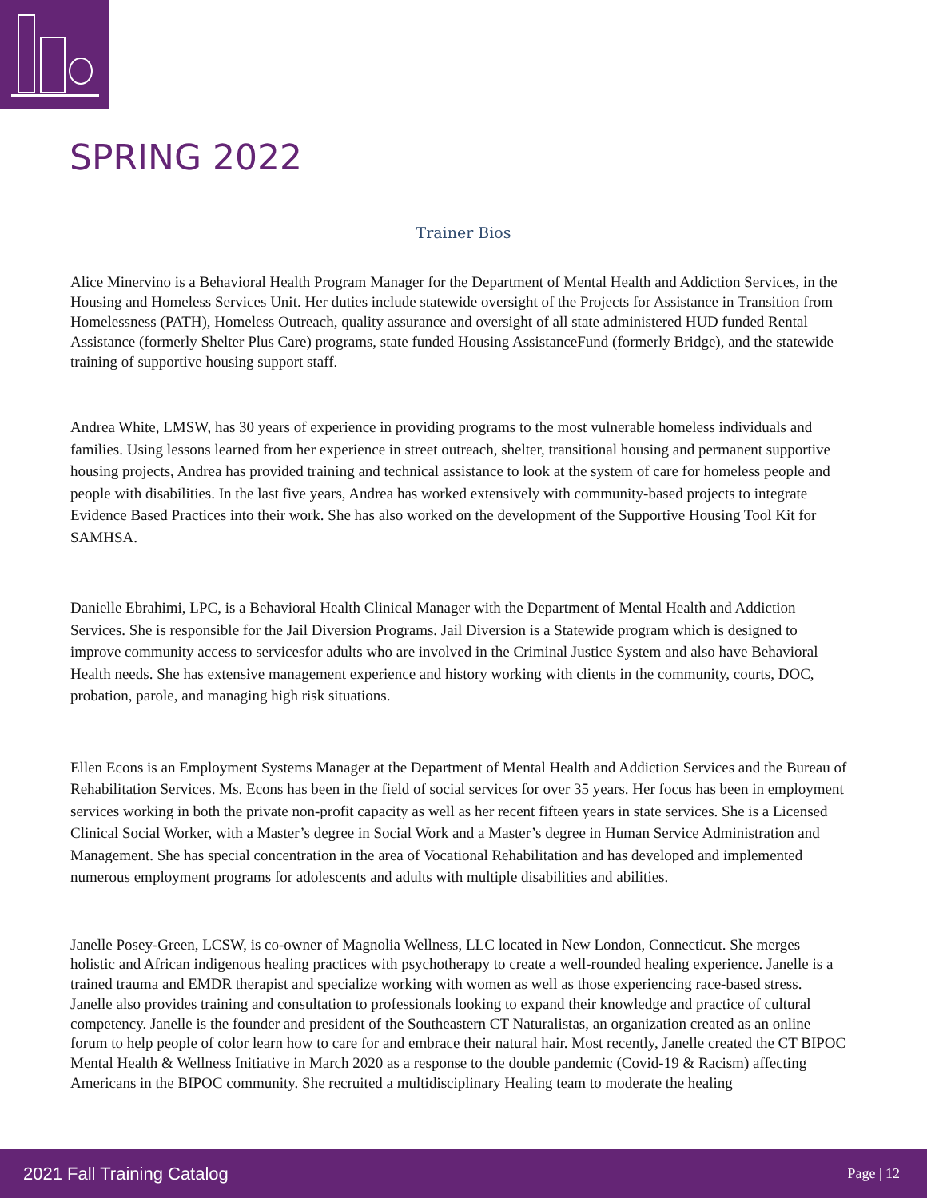SPRING 2022
Trainer Bios
Alice Minervino is a Behavioral Health Program Manager for the Department of Mental Health and Addiction Services, in the Housing and Homeless Services Unit. Her duties include statewide oversight of the Projects for Assistance in Transition from Homelessness (PATH), Homeless Outreach, quality assurance and oversight of all state administered HUD funded Rental Assistance (formerly Shelter Plus Care) programs, state funded Housing AssistanceFund (formerly Bridge), and the statewide training of supportive housing support staff.
Andrea White, LMSW, has 30 years of experience in providing programs to the most vulnerable homeless individuals and families. Using lessons learned from her experience in street outreach, shelter, transitional housing and permanent supportive housing projects, Andrea has provided training and technical assistance to look at the system of care for homeless people and people with disabilities. In the last five years, Andrea has worked extensively with community-based projects to integrate Evidence Based Practices into their work. She has also worked on the development of the Supportive Housing Tool Kit for SAMHSA.
Danielle Ebrahimi, LPC, is a Behavioral Health Clinical Manager with the Department of Mental Health and Addiction Services. She is responsible for the Jail Diversion Programs. Jail Diversion is a Statewide program which is designed to improve community access to servicesfor adults who are involved in the Criminal Justice System and also have Behavioral Health needs. She has extensive management experience and history working with clients in the community, courts, DOC, probation, parole, and managing high risk situations.
Ellen Econs is an Employment Systems Manager at the Department of Mental Health and Addiction Services and the Bureau of Rehabilitation Services. Ms. Econs has been in the field of social services for over 35 years. Her focus has been in employment services working in both the private non-profit capacity as well as her recent fifteen years in state services. She is a Licensed Clinical Social Worker, with a Master’s degree in Social Work and a Master’s degree in Human Service Administration and Management. She has special concentration in the area of Vocational Rehabilitation and has developed and implemented numerous employment programs for adolescents and adults with multiple disabilities and abilities.
Janelle Posey-Green, LCSW, is co-owner of Magnolia Wellness, LLC located in New London, Connecticut. She merges holistic and African indigenous healing practices with psychotherapy to create a well-rounded healing experience. Janelle is a trained trauma and EMDR therapist and specialize working with women as well as those experiencing race-based stress. Janelle also provides training and consultation to professionals looking to expand their knowledge and practice of cultural competency. Janelle is the founder and president of the Southeastern CT Naturalistas, an organization created as an online forum to help people of color learn how to care for and embrace their natural hair. Most recently, Janelle created the CT BIPOC Mental Health & Wellness Initiative in March 2020 as a response to the double pandemic (Covid-19 & Racism) affecting Americans in the BIPOC community. She recruited a multidisciplinary Healing team to moderate the healing
2021 Fall Training Catalog Page | 12